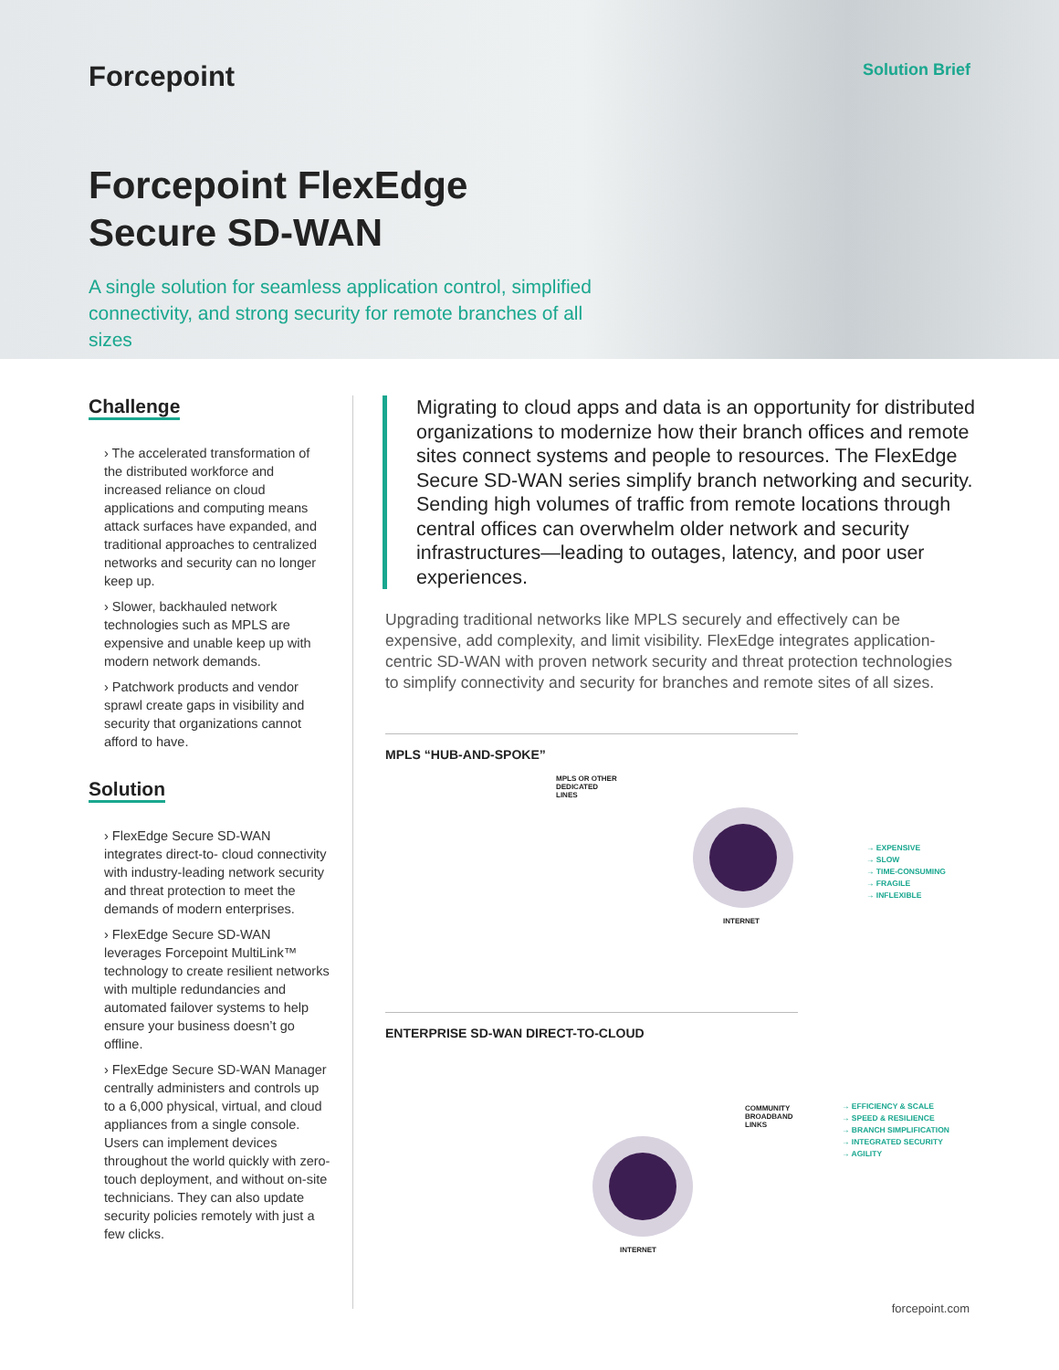Forcepoint Solution Brief
Forcepoint FlexEdge
Secure SD-WAN
A single solution for seamless application control, simplified connectivity, and strong security for remote branches of all sizes
Challenge
› The accelerated transformation of the distributed workforce and increased reliance on cloud applications and computing means attack surfaces have expanded, and traditional approaches to centralized networks and security can no longer keep up.
› Slower, backhauled network technologies such as MPLS are expensive and unable keep up with modern network demands.
› Patchwork products and vendor sprawl create gaps in visibility and security that organizations cannot afford to have.
Solution
› FlexEdge Secure SD-WAN integrates direct-to- cloud connectivity with industry-leading network security and threat protection to meet the demands of modern enterprises.
› FlexEdge Secure SD-WAN leverages Forcepoint MultiLink™ technology to create resilient networks with multiple redundancies and automated failover systems to help ensure your business doesn’t go offline.
› FlexEdge Secure SD-WAN Manager centrally administers and controls up to a 6,000 physical, virtual, and cloud appliances from a single console. Users can implement devices throughout the world quickly with zero-touch deployment, and without on-site technicians. They can also update security policies remotely with just a few clicks.
Migrating to cloud apps and data is an opportunity for distributed organizations to modernize how their branch offices and remote sites connect systems and people to resources. The FlexEdge Secure SD-WAN series simplify branch networking and security. Sending high volumes of traffic from remote locations through central offices can overwhelm older network and security infrastructures—leading to outages, latency, and poor user experiences.
Upgrading traditional networks like MPLS securely and effectively can be expensive, add complexity, and limit visibility. FlexEdge integrates application-centric SD-WAN with proven network security and threat protection technologies to simplify connectivity and security for branches and remote sites of all sizes.
MPLS “HUB-AND-SPOKE”
MPLS OR OTHER
DEDICATED
LINES
INTERNET
→ EXPENSIVE
→ SLOW
→ TIME-CONSUMING
→ FRAGILE
→ INFLEXIBLE
ENTERPRISE SD-WAN DIRECT-TO-CLOUD
COMMUNITY
BROADBAND
LINKS
→ EFFICIENCY & SCALE
→ SPEED & RESILIENCE
→ BRANCH SIMPLIFICATION
→ INTEGRATED SECURITY
→ AGILITY
INTERNET
forcepoint.com